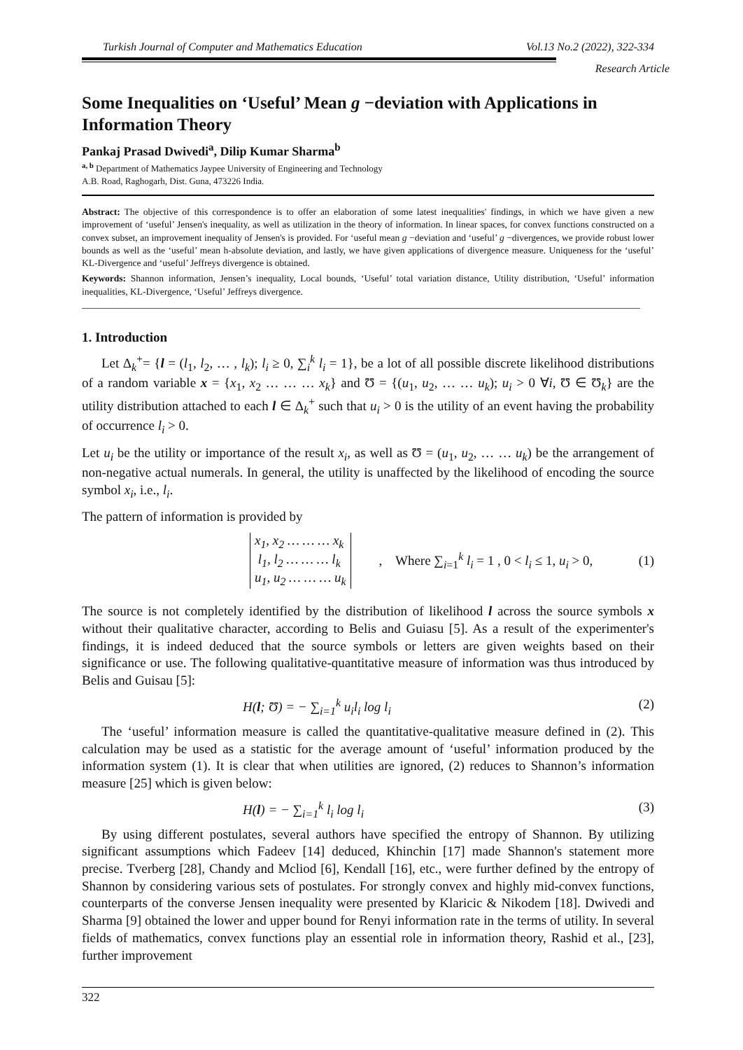Turkish Journal of Computer and Mathematics Education Vol.13 No.2 (2022), 322-334
Research Article
Some Inequalities on ‘Useful’ Mean g −deviation with Applications in Information Theory
Pankaj Prasad Dwivedi<sup>a</sup>, Dilip Kumar Sharma<sup>b</sup>
<sup>a, b</sup> Department of Mathematics Jaypee University of Engineering and Technology
A.B. Road, Raghogarh, Dist. Guna, 473226 India.
Abstract: The objective of this correspondence is to offer an elaboration of some latest inequalities' findings, in which we have given a new improvement of ‘useful’ Jensen's inequality, as well as utilization in the theory of information. In linear spaces, for convex functions constructed on a convex subset, an improvement inequality of Jensen's is provided. For ‘useful mean g −deviation and ‘useful’ g −divergences, we provide robust lower bounds as well as the ‘useful’ mean h-absolute deviation, and lastly, we have given applications of divergence measure. Uniqueness for the ‘useful’ KL-Divergence and ‘useful’ Jeffreys divergence is obtained.
Keywords: Shannon information, Jensen’s inequality, Local bounds, ‘Useful’ total variation distance, Utility distribution, ‘Useful’ information inequalities, KL-Divergence, ‘Useful’ Jeffreys divergence.
1. Introduction
Let Δ<sub>k</sub><sup>+</sup>= {l = (l<sub>1</sub>, l<sub>2</sub>, … , l<sub>k</sub>); l<sub>i</sub> ≥ 0, ∑<sub>i</sub><sup>k</sup> l<sub>i</sub> = 1}, be a lot of all possible discrete likelihood distributions of a random variable x = {x<sub>1</sub>, x<sub>2</sub> … … … x<sub>k</sub>} and Ʊ = {(u<sub>1</sub>, u<sub>2</sub>, … … u<sub>k</sub>); u<sub>i</sub> > 0 ∀i, Ʊ ∈ Ʊ<sub>k</sub>} are the utility distribution attached to each l ∈ Δ<sub>k</sub><sup>+</sup> such that u<sub>i</sub> > 0 is the utility of an event having the probability of occurrence l<sub>i</sub> > 0.
Let u<sub>i</sub> be the utility or importance of the result x<sub>i</sub>, as well as Ʊ = (u<sub>1</sub>, u<sub>2</sub>, … … u<sub>k</sub>) be the arrangement of non-negative actual numerals. In general, the utility is unaffected by the likelihood of encoding the source symbol x<sub>i</sub>, i.e., l<sub>i</sub>.
The pattern of information is provided by
x<sub>1</sub>, x<sub>2</sub> … … … x<sub>k</sub>
l<sub>1</sub>, l<sub>2</sub> … … … l<sub>k</sub>
u<sub>1</sub>, u<sub>2</sub> … … … u<sub>k</sub>
, Where ∑<sub>i=1</sub><sup>k</sup> l<sub>i</sub> = 1 , 0 < l<sub>i</sub> ≤ 1, u<sub>i</sub> > 0, (1)
The source is not completely identified by the distribution of likelihood l across the source symbols x without their qualitative character, according to Belis and Guiasu [5]. As a result of the experimenter's findings, it is indeed deduced that the source symbols or letters are given weights based on their significance or use. The following qualitative-quantitative measure of information was thus introduced by Belis and Guisau [5]:
H(l; Ʊ) = − ∑<sub>i=1</sub><sup>k</sup> u<sub>i</sub>l<sub>i</sub> log l<sub>i</sub> (2)
The ‘useful’ information measure is called the quantitative-qualitative measure defined in (2). This calculation may be used as a statistic for the average amount of ‘useful’ information produced by the information system (1). It is clear that when utilities are ignored, (2) reduces to Shannon’s information measure [25] which is given below:
H(l) = − ∑<sub>i=1</sub><sup>k</sup> l<sub>i</sub> log l<sub>i</sub> (3)
By using different postulates, several authors have specified the entropy of Shannon. By utilizing significant assumptions which Fadeev [14] deduced, Khinchin [17] made Shannon's statement more precise. Tverberg [28], Chandy and Mcliod [6], Kendall [16], etc., were further defined by the entropy of Shannon by considering various sets of postulates. For strongly convex and highly mid-convex functions, counterparts of the converse Jensen inequality were presented by Klaricic & Nikodem [18]. Dwivedi and Sharma [9] obtained the lower and upper bound for Renyi information rate in the terms of utility. In several fields of mathematics, convex functions play an essential role in information theory, Rashid et al., [23], further improvement
322